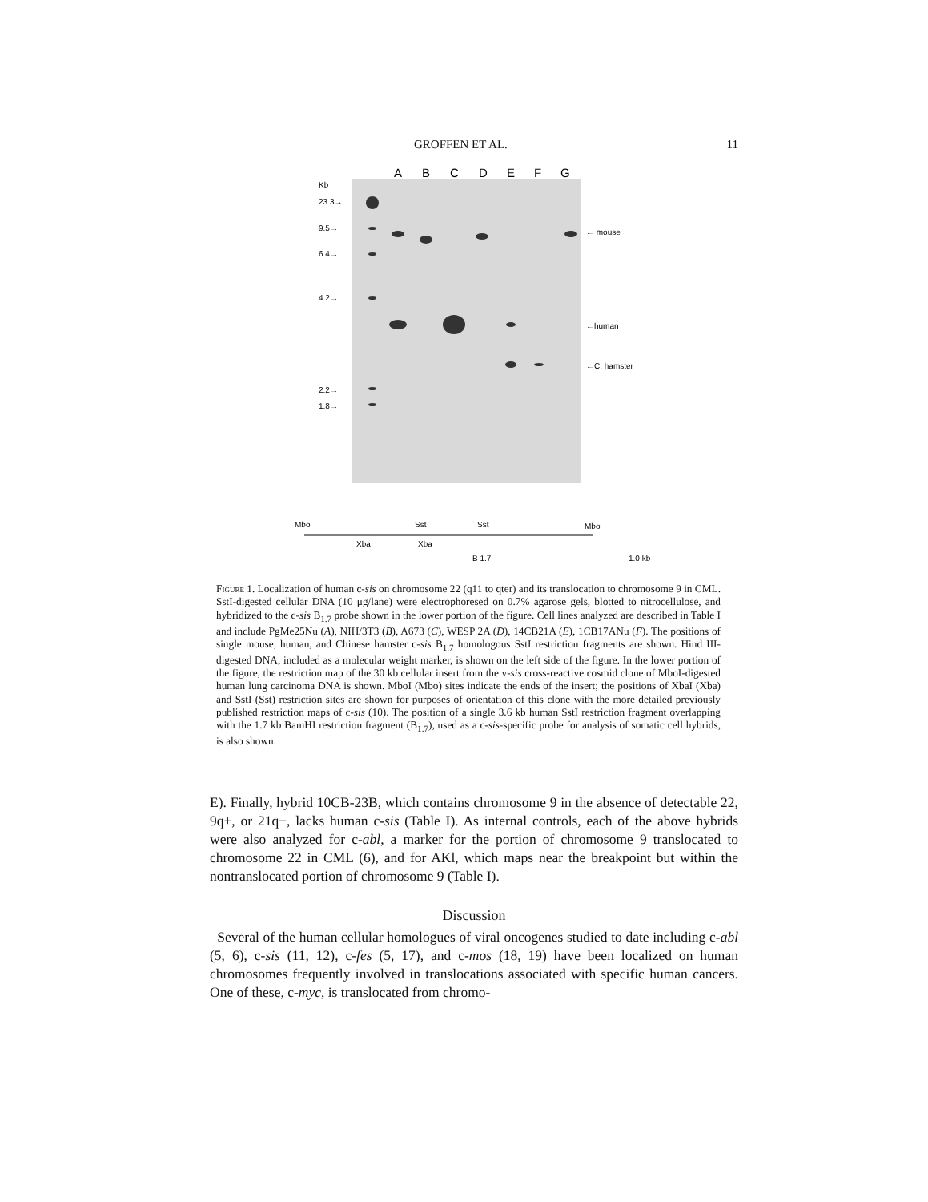GROFFEN ET AL. 11
A
B
C
D
E
F
G
Kb
23.3→
9.5→
6.4→
4.2→
2.2→
1.8→
← mouse
←human
←C. hamster
Mbo
Sst
Sst
Mbo
Xba
Xba
B 1.7
1.0 kb
Figure 1. Localization of human c-sis on chromosome 22 (q11 to qter) and its translocation to chromosome 9 in CML. SstI-digested cellular DNA (10 μg/lane) were electrophoresed on 0.7% agarose gels, blotted to nitrocellulose, and hybridized to the c-sis B<sub>1.7</sub> probe shown in the lower portion of the figure. Cell lines analyzed are described in Table I and include PgMe25Nu (A), NIH/3T3 (B), A673 (C), WESP 2A (D), 14CB21A (E), 1CB17ANu (F). The positions of single mouse, human, and Chinese hamster c-sis B<sub>1.7</sub> homologous SstI restriction fragments are shown. Hind III-digested DNA, included as a molecular weight marker, is shown on the left side of the figure. In the lower portion of the figure, the restriction map of the 30 kb cellular insert from the v-sis cross-reactive cosmid clone of MboI-digested human lung carcinoma DNA is shown. MboI (Mbo) sites indicate the ends of the insert; the positions of XbaI (Xba) and SstI (Sst) restriction sites are shown for purposes of orientation of this clone with the more detailed previously published restriction maps of c-sis (10). The position of a single 3.6 kb human SstI restriction fragment overlapping with the 1.7 kb BamHI restriction fragment (B<sub>1.7</sub>), used as a c-sis-specific probe for analysis of somatic cell hybrids, is also shown.
E). Finally, hybrid 10CB-23B, which contains chromosome 9 in the absence of detectable 22, 9q+, or 21q−, lacks human c-sis (Table I). As internal controls, each of the above hybrids were also analyzed for c-abl, a marker for the portion of chromosome 9 translocated to chromosome 22 in CML (6), and for AKl, which maps near the breakpoint but within the nontranslocated portion of chromosome 9 (Table I).
Discussion
Several of the human cellular homologues of viral oncogenes studied to date including c-abl (5, 6), c-sis (11, 12), c-fes (5, 17), and c-mos (18, 19) have been localized on human chromosomes frequently involved in translocations associated with specific human cancers. One of these, c-myc, is translocated from chromo-